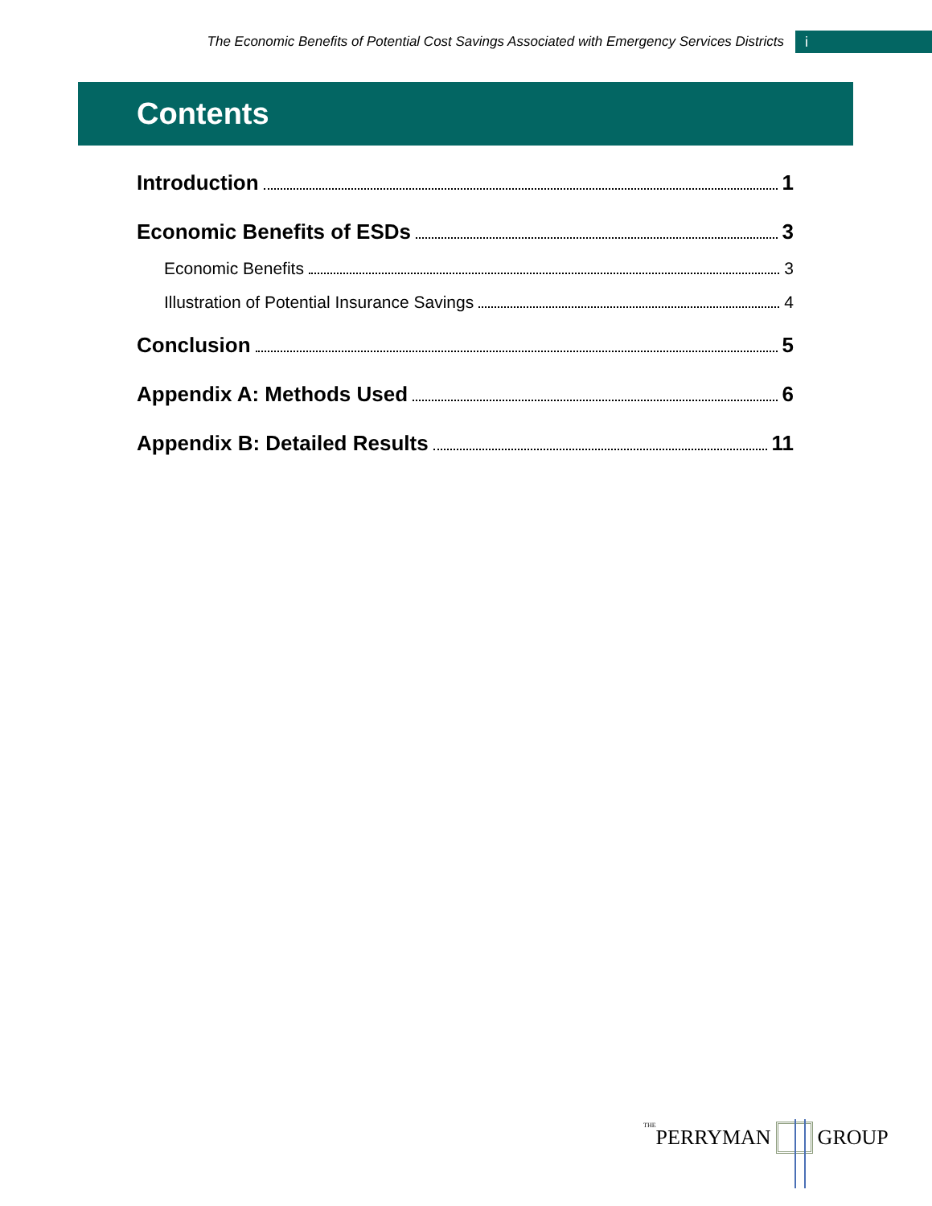The Economic Benefits of Potential Cost Savings Associated with Emergency Services Districts i
Contents
Introduction 1
Economic Benefits of ESDs 3
Economic Benefits 3
Illustration of Potential Insurance Savings 4
Conclusion 5
Appendix A: Methods Used 6
Appendix B: Detailed Results 11
THE PERRYMAN GROUP